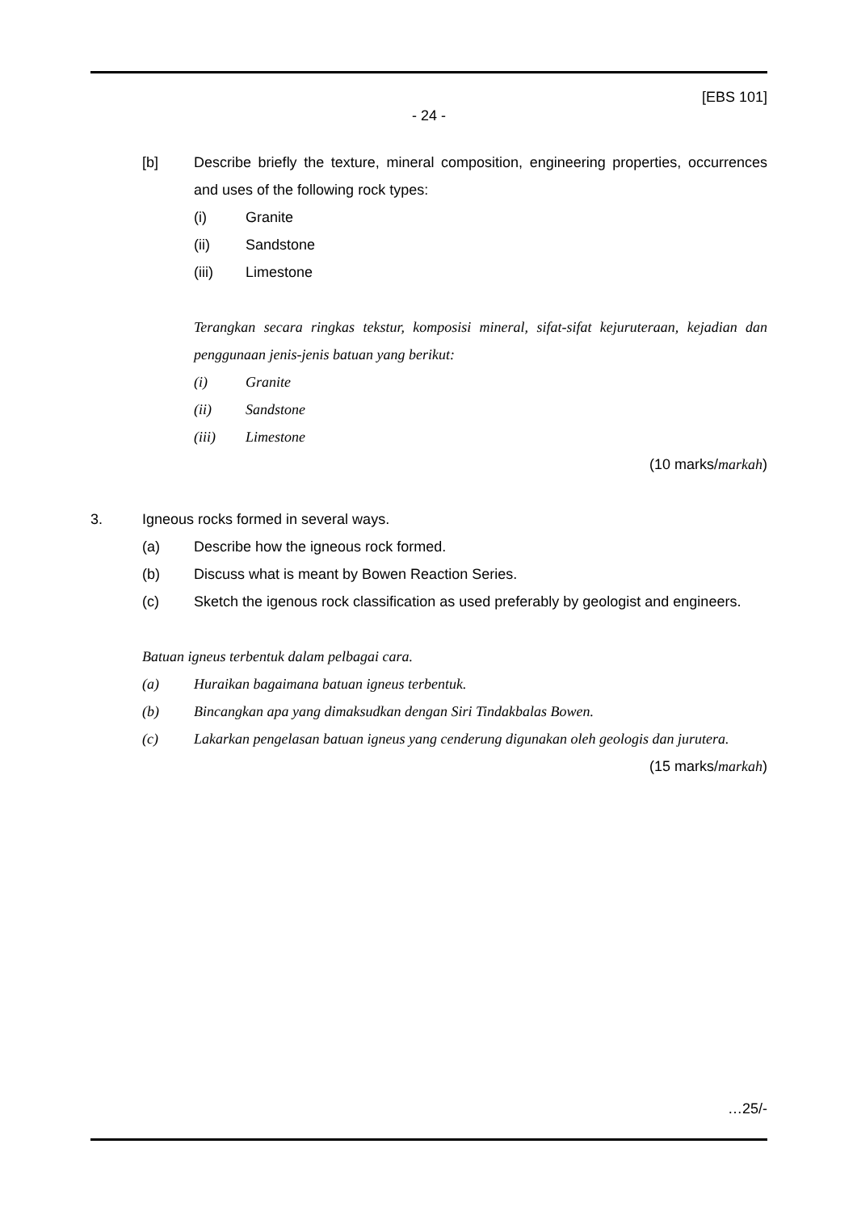[EBS 101]
- 24 -
[b] Describe briefly the texture, mineral composition, engineering properties, occurrences and uses of the following rock types:
(i) Granite
(ii) Sandstone
(iii) Limestone
Terangkan secara ringkas tekstur, komposisi mineral, sifat-sifat kejuruteraan, kejadian dan penggunaan jenis-jenis batuan yang berikut:
(i) Granite
(ii) Sandstone
(iii) Limestone
(10 marks/markah)
3. Igneous rocks formed in several ways.
(a) Describe how the igneous rock formed.
(b) Discuss what is meant by Bowen Reaction Series.
(c) Sketch the igenous rock classification as used preferably by geologist and engineers.
Batuan igneus terbentuk dalam pelbagai cara.
(a) Huraikan bagaimana batuan igneus terbentuk.
(b) Bincangkan apa yang dimaksudkan dengan Siri Tindakbalas Bowen.
(c) Lakarkan pengelasan batuan igneus yang cenderung digunakan oleh geologis dan jurutera.
(15 marks/markah)
…25/-